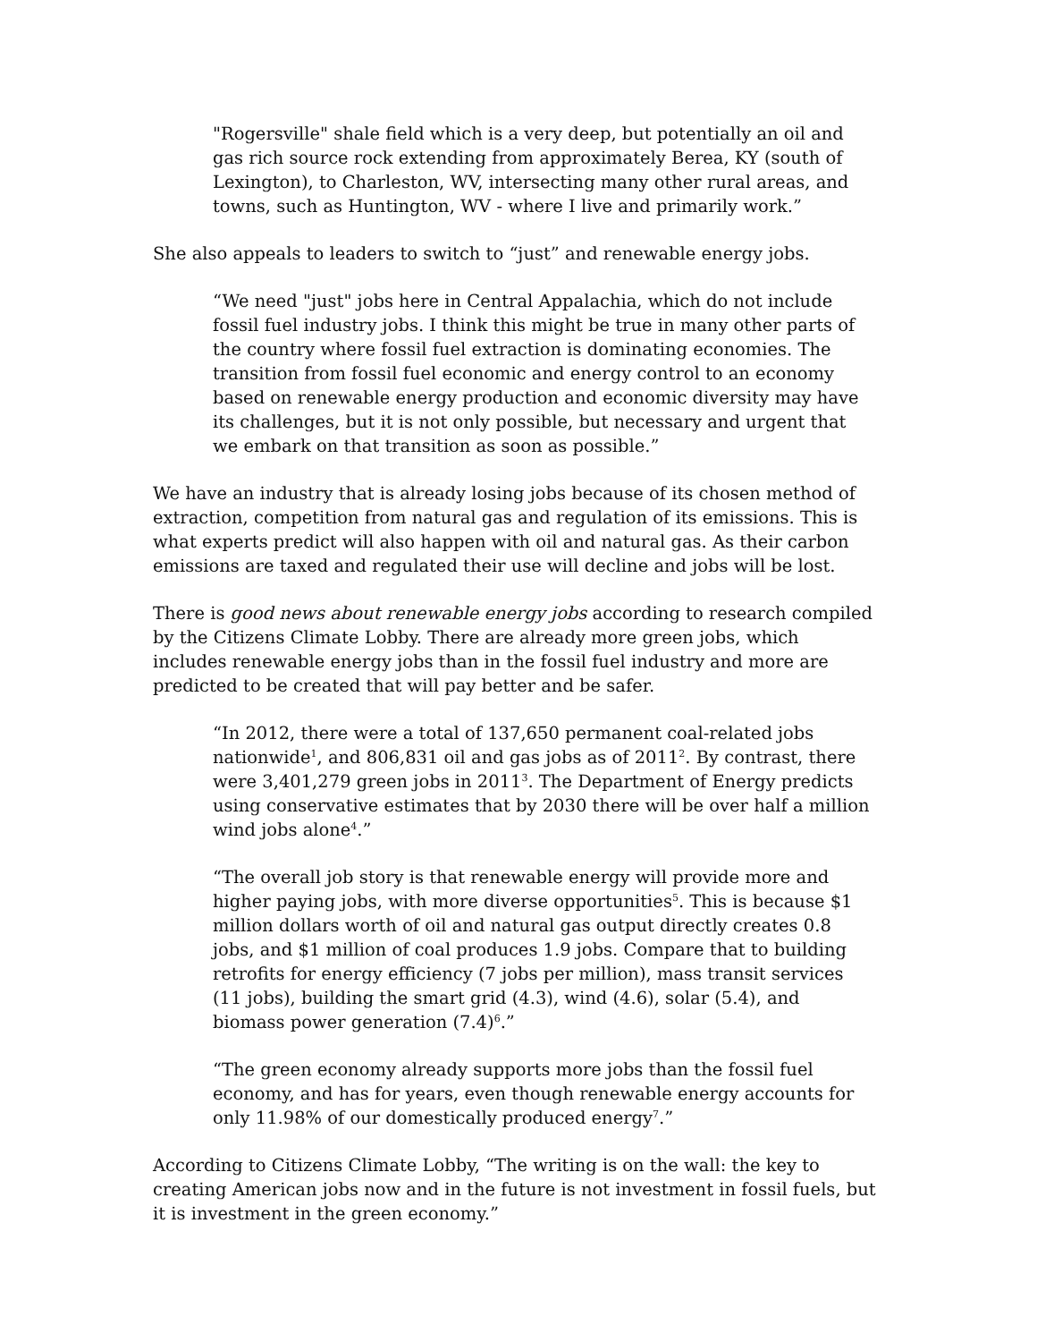"Rogersville" shale field which is a very deep, but potentially an oil and gas rich source rock extending from approximately Berea, KY (south of Lexington), to Charleston, WV, intersecting many other rural areas, and towns, such as Huntington, WV - where I live and primarily work.”
She also appeals to leaders to switch to “just” and renewable energy jobs.
“We need "just" jobs here in Central Appalachia, which do not include fossil fuel industry jobs. I think this might be true in many other parts of the country where fossil fuel extraction is dominating economies. The transition from fossil fuel economic and energy control to an economy based on renewable energy production and economic diversity may have its challenges, but it is not only possible, but necessary and urgent that we embark on that transition as soon as possible.”
We have an industry that is already losing jobs because of its chosen method of extraction, competition from natural gas and regulation of its emissions. This is what experts predict will also happen with oil and natural gas. As their carbon emissions are taxed and regulated their use will decline and jobs will be lost.
There is good news about renewable energy jobs according to research compiled by the Citizens Climate Lobby. There are already more green jobs, which includes renewable energy jobs than in the fossil fuel industry and more are predicted to be created that will pay better and be safer.
“In 2012, there were a total of 137,650 permanent coal-related jobs nationwide<sup>1</sup>, and 806,831 oil and gas jobs as of 2011<sup>2</sup>. By contrast, there were 3,401,279 green jobs in 2011<sup>3</sup>. The Department of Energy predicts using conservative estimates that by 2030 there will be over half a million wind jobs alone<sup>4</sup>.”
“The overall job story is that renewable energy will provide more and higher paying jobs, with more diverse opportunities<sup>5</sup>. This is because $1 million dollars worth of oil and natural gas output directly creates 0.8 jobs, and $1 million of coal produces 1.9 jobs. Compare that to building retrofits for energy efficiency (7 jobs per million), mass transit services (11 jobs), building the smart grid (4.3), wind (4.6), solar (5.4), and biomass power generation (7.4)<sup>6</sup>.”
“The green economy already supports more jobs than the fossil fuel economy, and has for years, even though renewable energy accounts for only 11.98% of our domestically produced energy<sup>7</sup>.”
According to Citizens Climate Lobby, “The writing is on the wall: the key to creating American jobs now and in the future is not investment in fossil fuels, but it is investment in the green economy.”